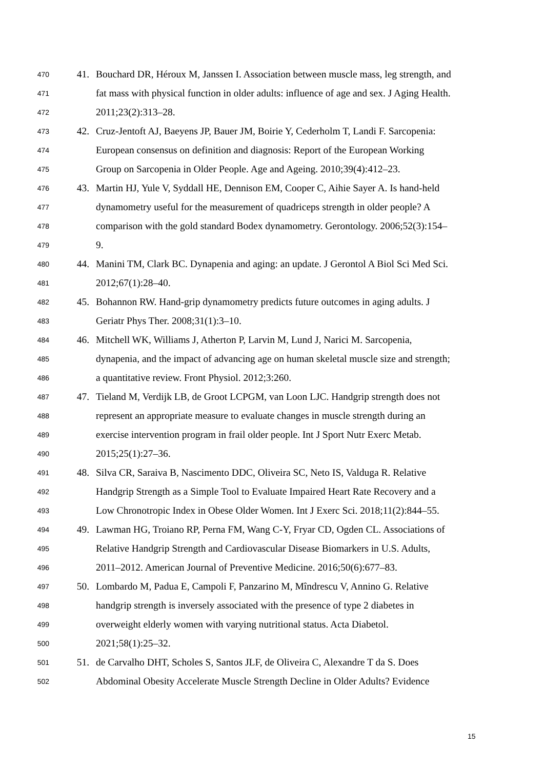470 41. Bouchard DR, Héroux M, Janssen I. Association between muscle mass, leg strength, and
471 fat mass with physical function in older adults: influence of age and sex. J Aging Health.
472 2011;23(2):313–28.
473 42. Cruz-Jentoft AJ, Baeyens JP, Bauer JM, Boirie Y, Cederholm T, Landi F. Sarcopenia:
474 European consensus on definition and diagnosis: Report of the European Working
475 Group on Sarcopenia in Older People. Age and Ageing. 2010;39(4):412–23.
476 43. Martin HJ, Yule V, Syddall HE, Dennison EM, Cooper C, Aihie Sayer A. Is hand-held
477 dynamometry useful for the measurement of quadriceps strength in older people? A
478 comparison with the gold standard Bodex dynamometry. Gerontology. 2006;52(3):154–
479 9.
480 44. Manini TM, Clark BC. Dynapenia and aging: an update. J Gerontol A Biol Sci Med Sci.
481 2012;67(1):28–40.
482 45. Bohannon RW. Hand-grip dynamometry predicts future outcomes in aging adults. J
483 Geriatr Phys Ther. 2008;31(1):3–10.
484 46. Mitchell WK, Williams J, Atherton P, Larvin M, Lund J, Narici M. Sarcopenia,
485 dynapenia, and the impact of advancing age on human skeletal muscle size and strength;
486 a quantitative review. Front Physiol. 2012;3:260.
487 47. Tieland M, Verdijk LB, de Groot LCPGM, van Loon LJC. Handgrip strength does not
488 represent an appropriate measure to evaluate changes in muscle strength during an
489 exercise intervention program in frail older people. Int J Sport Nutr Exerc Metab.
490 2015;25(1):27–36.
491 48. Silva CR, Saraiva B, Nascimento DDC, Oliveira SC, Neto IS, Valduga R. Relative
492 Handgrip Strength as a Simple Tool to Evaluate Impaired Heart Rate Recovery and a
493 Low Chronotropic Index in Obese Older Women. Int J Exerc Sci. 2018;11(2):844–55.
494 49. Lawman HG, Troiano RP, Perna FM, Wang C-Y, Fryar CD, Ogden CL. Associations of
495 Relative Handgrip Strength and Cardiovascular Disease Biomarkers in U.S. Adults,
496 2011–2012. American Journal of Preventive Medicine. 2016;50(6):677–83.
497 50. Lombardo M, Padua E, Campoli F, Panzarino M, Mîndrescu V, Annino G. Relative
498 handgrip strength is inversely associated with the presence of type 2 diabetes in
499 overweight elderly women with varying nutritional status. Acta Diabetol.
500 2021;58(1):25–32.
501 51. de Carvalho DHT, Scholes S, Santos JLF, de Oliveira C, Alexandre T da S. Does
502 Abdominal Obesity Accelerate Muscle Strength Decline in Older Adults? Evidence
15